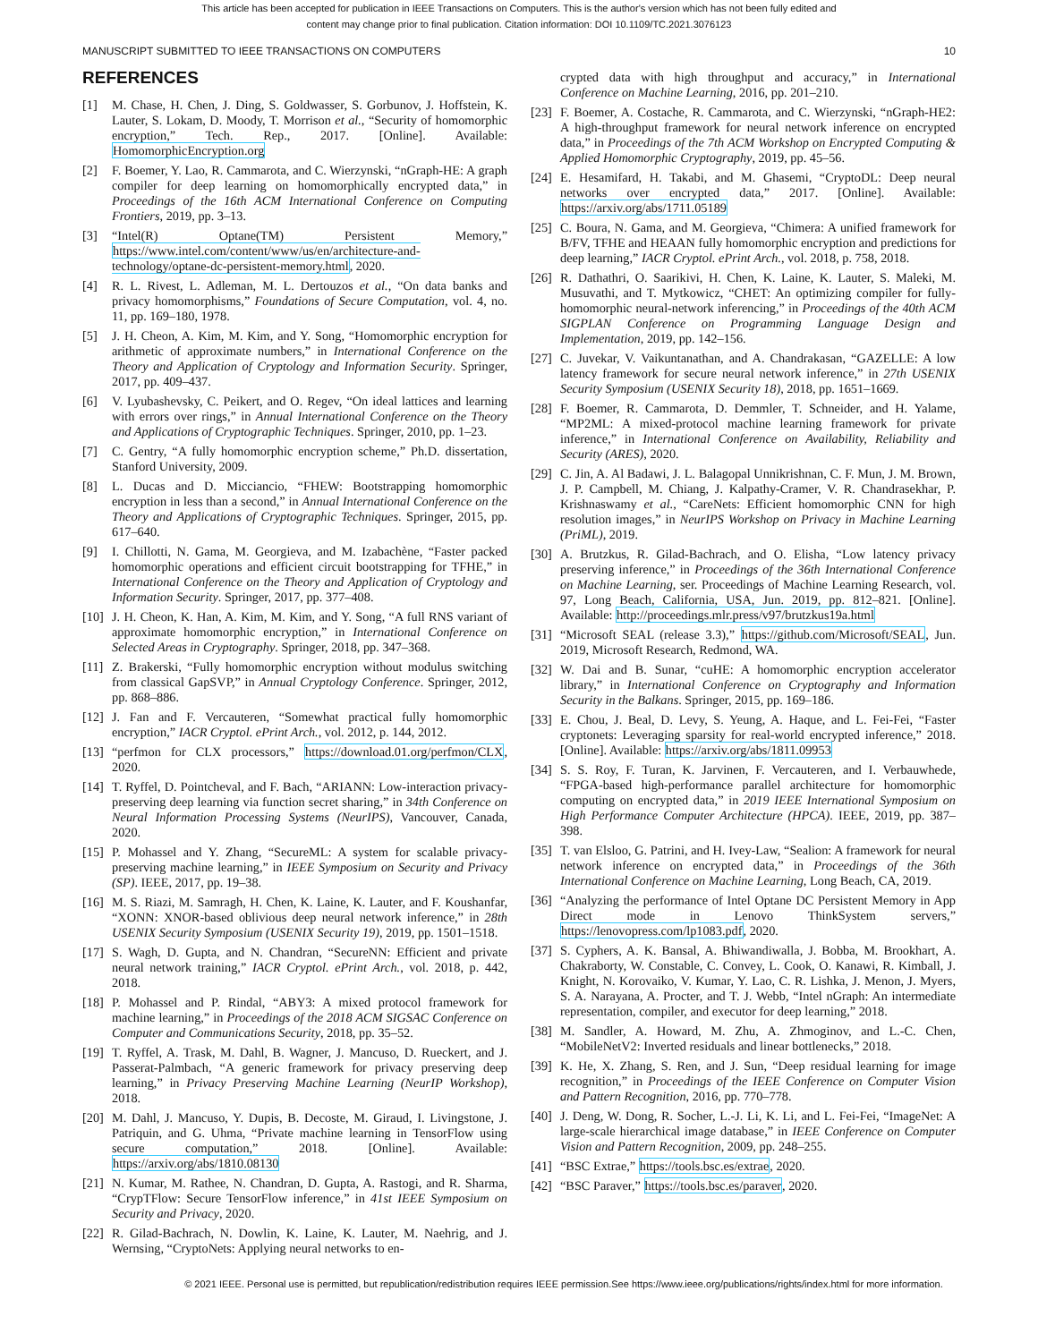This article has been accepted for publication in IEEE Transactions on Computers. This is the author's version which has not been fully edited and
content may change prior to final publication. Citation information: DOI 10.1109/TC.2021.3076123
MANUSCRIPT SUBMITTED TO IEEE TRANSACTIONS ON COMPUTERS 10
REFERENCES
[1] M. Chase, H. Chen, J. Ding, S. Goldwasser, S. Gorbunov, J. Hoffstein, K. Lauter, S. Lokam, D. Moody, T. Morrison et al., “Security of homomorphic encryption,” Tech. Rep., 2017. [Online]. Available: HomomorphicEncryption.org
[2] F. Boemer, Y. Lao, R. Cammarota, and C. Wierzynski, “nGraph-HE: A graph compiler for deep learning on homomorphically encrypted data,” in Proceedings of the 16th ACM International Conference on Computing Frontiers, 2019, pp. 3–13.
[3] “Intel(R) Optane(TM) Persistent Memory,” https://www.intel.com/content/www/us/en/architecture-and-technology/optane-dc-persistent-memory.html, 2020.
[4] R. L. Rivest, L. Adleman, M. L. Dertouzos et al., “On data banks and privacy homomorphisms,” Foundations of Secure Computation, vol. 4, no. 11, pp. 169–180, 1978.
[5] J. H. Cheon, A. Kim, M. Kim, and Y. Song, “Homomorphic encryption for arithmetic of approximate numbers,” in International Conference on the Theory and Application of Cryptology and Information Security. Springer, 2017, pp. 409–437.
[6] V. Lyubashevsky, C. Peikert, and O. Regev, “On ideal lattices and learning with errors over rings,” in Annual International Conference on the Theory and Applications of Cryptographic Techniques. Springer, 2010, pp. 1–23.
[7] C. Gentry, “A fully homomorphic encryption scheme,” Ph.D. dissertation, Stanford University, 2009.
[8] L. Ducas and D. Micciancio, “FHEW: Bootstrapping homomorphic encryption in less than a second,” in Annual International Conference on the Theory and Applications of Cryptographic Techniques. Springer, 2015, pp. 617–640.
[9] I. Chillotti, N. Gama, M. Georgieva, and M. Izabachène, “Faster packed homomorphic operations and efficient circuit bootstrapping for TFHE,” in International Conference on the Theory and Application of Cryptology and Information Security. Springer, 2017, pp. 377–408.
[10] J. H. Cheon, K. Han, A. Kim, M. Kim, and Y. Song, “A full RNS variant of approximate homomorphic encryption,” in International Conference on Selected Areas in Cryptography. Springer, 2018, pp. 347–368.
[11] Z. Brakerski, “Fully homomorphic encryption without modulus switching from classical GapSVP,” in Annual Cryptology Conference. Springer, 2012, pp. 868–886.
[12] J. Fan and F. Vercauteren, “Somewhat practical fully homomorphic encryption,” IACR Cryptol. ePrint Arch., vol. 2012, p. 144, 2012.
[13] “perfmon for CLX processors,” https://download.01.org/perfmon/CLX, 2020.
[14] T. Ryffel, D. Pointcheval, and F. Bach, “ARIANN: Low-interaction privacy-preserving deep learning via function secret sharing,” in 34th Conference on Neural Information Processing Systems (NeurIPS), Vancouver, Canada, 2020.
[15] P. Mohassel and Y. Zhang, “SecureML: A system for scalable privacy-preserving machine learning,” in IEEE Symposium on Security and Privacy (SP). IEEE, 2017, pp. 19–38.
[16] M. S. Riazi, M. Samragh, H. Chen, K. Laine, K. Lauter, and F. Koushanfar, “XONN: XNOR-based oblivious deep neural network inference,” in 28th USENIX Security Symposium (USENIX Security 19), 2019, pp. 1501–1518.
[17] S. Wagh, D. Gupta, and N. Chandran, “SecureNN: Efficient and private neural network training,” IACR Cryptol. ePrint Arch., vol. 2018, p. 442, 2018.
[18] P. Mohassel and P. Rindal, “ABY3: A mixed protocol framework for machine learning,” in Proceedings of the 2018 ACM SIGSAC Conference on Computer and Communications Security, 2018, pp. 35–52.
[19] T. Ryffel, A. Trask, M. Dahl, B. Wagner, J. Mancuso, D. Rueckert, and J. Passerat-Palmbach, “A generic framework for privacy preserving deep learning,” in Privacy Preserving Machine Learning (NeurIP Workshop), 2018.
[20] M. Dahl, J. Mancuso, Y. Dupis, B. Decoste, M. Giraud, I. Livingstone, J. Patriquin, and G. Uhma, “Private machine learning in TensorFlow using secure computation,” 2018. [Online]. Available: https://arxiv.org/abs/1810.08130
[21] N. Kumar, M. Rathee, N. Chandran, D. Gupta, A. Rastogi, and R. Sharma, “CrypTFlow: Secure TensorFlow inference,” in 41st IEEE Symposium on Security and Privacy, 2020.
[22] R. Gilad-Bachrach, N. Dowlin, K. Laine, K. Lauter, M. Naehrig, and J. Wernsing, “CryptoNets: Applying neural networks to en-
crypted data with high throughput and accuracy,” in International Conference on Machine Learning, 2016, pp. 201–210.
[23] F. Boemer, A. Costache, R. Cammarota, and C. Wierzynski, “nGraph-HE2: A high-throughput framework for neural network inference on encrypted data,” in Proceedings of the 7th ACM Workshop on Encrypted Computing & Applied Homomorphic Cryptography, 2019, pp. 45–56.
[24] E. Hesamifard, H. Takabi, and M. Ghasemi, “CryptoDL: Deep neural networks over encrypted data,” 2017. [Online]. Available: https://arxiv.org/abs/1711.05189
[25] C. Boura, N. Gama, and M. Georgieva, “Chimera: A unified framework for B/FV, TFHE and HEAAN fully homomorphic encryption and predictions for deep learning,” IACR Cryptol. ePrint Arch., vol. 2018, p. 758, 2018.
[26] R. Dathathri, O. Saarikivi, H. Chen, K. Laine, K. Lauter, S. Maleki, M. Musuvathi, and T. Mytkowicz, “CHET: An optimizing compiler for fully-homomorphic neural-network inferencing,” in Proceedings of the 40th ACM SIGPLAN Conference on Programming Language Design and Implementation, 2019, pp. 142–156.
[27] C. Juvekar, V. Vaikuntanathan, and A. Chandrakasan, “GAZELLE: A low latency framework for secure neural network inference,” in 27th USENIX Security Symposium (USENIX Security 18), 2018, pp. 1651–1669.
[28] F. Boemer, R. Cammarota, D. Demmler, T. Schneider, and H. Yalame, “MP2ML: A mixed-protocol machine learning framework for private inference,” in International Conference on Availability, Reliability and Security (ARES), 2020.
[29] C. Jin, A. Al Badawi, J. L. Balagopal Unnikrishnan, C. F. Mun, J. M. Brown, J. P. Campbell, M. Chiang, J. Kalpathy-Cramer, V. R. Chandrasekhar, P. Krishnaswamy et al., “CareNets: Efficient homomorphic CNN for high resolution images,” in NeurIPS Workshop on Privacy in Machine Learning (PriML), 2019.
[30] A. Brutzkus, R. Gilad-Bachrach, and O. Elisha, “Low latency privacy preserving inference,” in Proceedings of the 36th International Conference on Machine Learning, ser. Proceedings of Machine Learning Research, vol. 97, Long Beach, California, USA, Jun. 2019, pp. 812–821. [Online]. Available: http://proceedings.mlr.press/v97/brutzkus19a.html
[31] “Microsoft SEAL (release 3.3),” https://github.com/Microsoft/SEAL, Jun. 2019, Microsoft Research, Redmond, WA.
[32] W. Dai and B. Sunar, “cuHE: A homomorphic encryption accelerator library,” in International Conference on Cryptography and Information Security in the Balkans. Springer, 2015, pp. 169–186.
[33] E. Chou, J. Beal, D. Levy, S. Yeung, A. Haque, and L. Fei-Fei, “Faster cryptonets: Leveraging sparsity for real-world encrypted inference,” 2018. [Online]. Available: https://arxiv.org/abs/1811.09953
[34] S. S. Roy, F. Turan, K. Jarvinen, F. Vercauteren, and I. Verbauwhede, “FPGA-based high-performance parallel architecture for homomorphic computing on encrypted data,” in 2019 IEEE International Symposium on High Performance Computer Architecture (HPCA). IEEE, 2019, pp. 387–398.
[35] T. van Elsloo, G. Patrini, and H. Ivey-Law, “Sealion: A framework for neural network inference on encrypted data,” in Proceedings of the 36th International Conference on Machine Learning, Long Beach, CA, 2019.
[36] “Analyzing the performance of Intel Optane DC Persistent Memory in App Direct mode in Lenovo ThinkSystem servers,” https://lenovopress.com/lp1083.pdf, 2020.
[37] S. Cyphers, A. K. Bansal, A. Bhiwandiwalla, J. Bobba, M. Brookhart, A. Chakraborty, W. Constable, C. Convey, L. Cook, O. Kanawi, R. Kimball, J. Knight, N. Korovaiko, V. Kumar, Y. Lao, C. R. Lishka, J. Menon, J. Myers, S. A. Narayana, A. Procter, and T. J. Webb, “Intel nGraph: An intermediate representation, compiler, and executor for deep learning,” 2018.
[38] M. Sandler, A. Howard, M. Zhu, A. Zhmoginov, and L.-C. Chen, “MobileNetV2: Inverted residuals and linear bottlenecks,” 2018.
[39] K. He, X. Zhang, S. Ren, and J. Sun, “Deep residual learning for image recognition,” in Proceedings of the IEEE Conference on Computer Vision and Pattern Recognition, 2016, pp. 770–778.
[40] J. Deng, W. Dong, R. Socher, L.-J. Li, K. Li, and L. Fei-Fei, “ImageNet: A large-scale hierarchical image database,” in IEEE Conference on Computer Vision and Pattern Recognition, 2009, pp. 248–255.
[41] “BSC Extrae,” https://tools.bsc.es/extrae, 2020.
[42] “BSC Paraver,” https://tools.bsc.es/paraver, 2020.
© 2021 IEEE. Personal use is permitted, but republication/redistribution requires IEEE permission.See https://www.ieee.org/publications/rights/index.html for more information.